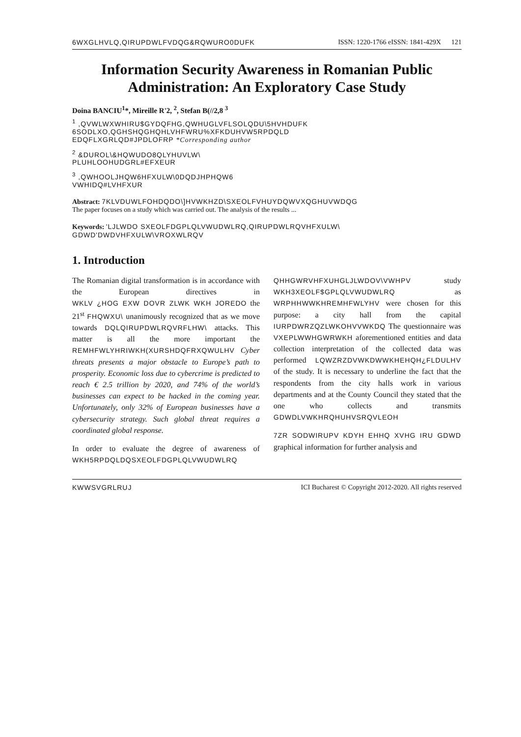6WXGLHVLQ,QIRUPDWLFVDQG&RQWURO0DUFK ISSN: 1220-1766 eISSN: 1841-429X 121
Information Security Awareness in Romanian Public Administration: An Exploratory Case Study
Doina BANCIU<sup>1</sup>*, Mireille R'2, <sup>2</sup>, Stefan B(//2,8 <sup>3</sup>
<sup>1</sup> ,QVWLWXWHIRU$GYDQFHG,QWHUGLVFLSOLQDU\5HVHDUFK
6SODLXO,QGHSHQGHQHLVHFWRU%XFKDUHVW5RPDQLD
EDQFLXGRLQD#JPDLOFRP *Corresponding author
<sup>2</sup> &DUROL\&HQWUDO8QLYHUVLW\
PLUHLOOHUDGRL#EFXEUR
<sup>3</sup> ,QWHOOLJHQW6HFXULW\0DQDJHPHQW6
VWHIDQ#LVHFXUR
Abstract: 7KLVDUWLFOHDQDO\]HVWKHZD\SXEOLFVHUYDQWVXQGHUVWDQG
The paper focuses on a study which was carried out. The analysis of the results ...
Keywords: 'LJLWDO SXEOLFDGPLQLVWUDWLRQ,QIRUPDWLRQVHFXULW\
GDWD'DWDVHFXULW\VROXWLRQV
1. Introduction
The Romanian digital transformation is in accordance with the European directives in WKLV ¿HOG EXW DOVR ZLWK WKH JOREDO the 21<sup>st</sup> FHQWXU\ unanimously recognized that as we move towards DQLQIRUPDWLRQVRFLHW\ attacks. This matter is all the more important the REMHFWLYHRIWKH(XURSHDQFRXQWULHV Cyber threats presents a major obstacle to Europe’s path to prosperity. Economic loss due to cybercrime is predicted to reach € 2.5 trillion by 2020, and 74% of the world’s businesses can expect to be hacked in the coming year. Unfortunately, only 32% of European businesses have a cybersecurity strategy. Such global threat requires a coordinated global response.
In order to evaluate the degree of awareness of WKH5RPDQLDQSXEOLFDGPLQLVWUDWLRQ
QHHGWRVHFXUHGLJLWDOV\VWHPV study WKH3XEOLF$GPLQLVWUDWLRQ as WRPHHWWKHREMHFWLYHV were chosen for this purpose: a city hall from the capital IURPDWRZQZLWKOHVVWKDQ The questionnaire was VXEPLWWHGWRWKH aforementioned entities and data collection interpretation of the collected data was performed LQWZRZDVWKDWWKHEHQH¿FLDULHV of the study. It is necessary to underline the fact that the respondents from the city halls work in various departments and at the County Council they stated that the one who collects and transmits GDWDLVWKHRQHUHVSRQVLEOH
7ZR SODWIRUPV KDYH EHHQ XVHG IRU GDWD graphical information for further analysis and
KWWSVGRLRUJ ICI Bucharest © Copyright 2012-2020. All rights reserved